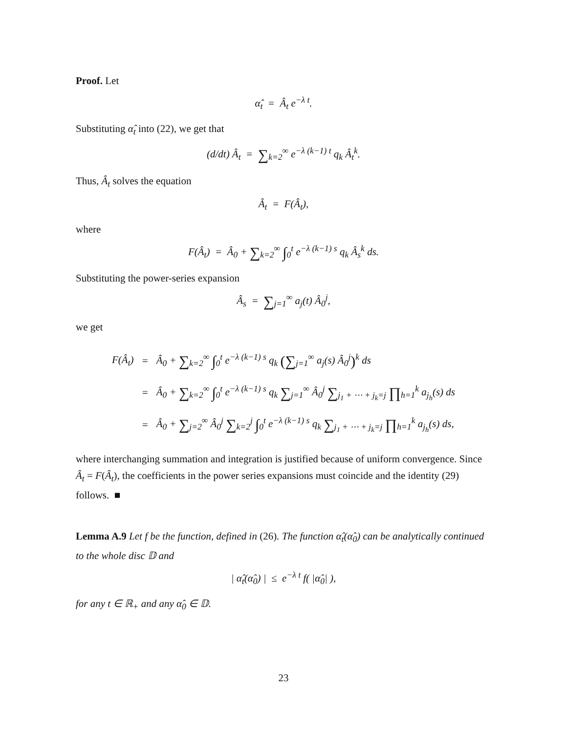Proof. Let
α̂<sub>t</sub> = Â<sub>t</sub> e<sup>−λ t</sup>.
Substituting α̂<sub>t</sub> into (22), we get that
(d/dt) Â<sub>t</sub> = ∑<sub>k=2</sub><sup>∞</sup> e<sup>−λ (k−1) t</sup> q<sub>k</sub> Â<sub>t</sub><sup>k</sup>.
Thus, Â<sub>t</sub> solves the equation
Â<sub>t</sub> = F(Â<sub>t</sub>),
where
F(Â<sub>t</sub>) = Â<sub>0</sub> + ∑<sub>k=2</sub><sup>∞</sup> ∫<sub>0</sub><sup>t</sup> e<sup>−λ (k−1) s</sup> q<sub>k</sub> Â<sub>s</sub><sup>k</sup> ds.
Substituting the power-series expansion
Â<sub>s</sub> = ∑<sub>j=1</sub><sup>∞</sup> a<sub>j</sub>(t) Â<sub>0</sub><sup>j</sup>,
we get
| F(Â<sub>t</sub>) | = | Â<sub>0</sub> + ∑<sub>k=2</sub><sup>∞</sup> ∫<sub>0</sub><sup>t</sup> e<sup>−λ (k−1) s</sup> q<sub>k</sub> ( ∑<sub>j=1</sub><sup>∞</sup> a<sub>j</sub>(s) Â<sub>0</sub><sup>j</sup> )<sup>k</sup> ds |
| | = | Â<sub>0</sub> + ∑<sub>k=2</sub><sup>∞</sup> ∫<sub>0</sub><sup>t</sup> e<sup>−λ (k−1) s</sup> q<sub>k</sub> ∑<sub>j=1</sub><sup>∞</sup> Â<sub>0</sub><sup>j</sup> ∑<sub>j<sub>1</sub> + ⋯ + j<sub>k</sub>=j</sub> ∏<sub>h=1</sub><sup>k</sup> a<sub>j<sub>h</sub></sub>(s) ds |
| | = | Â<sub>0</sub> + ∑<sub>j=2</sub><sup>∞</sup> Â<sub>0</sub><sup>j</sup> ∑<sub>k=2</sub><sup>j</sup> ∫<sub>0</sub><sup>t</sup> e<sup>−λ (k−1) s</sup> q<sub>k</sub> ∑<sub>j<sub>1</sub> + ⋯ + j<sub>k</sub>=j</sub> ∏<sub>h=1</sub><sup>k</sup> a<sub>j<sub>h</sub></sub>(s) ds, |
where interchanging summation and integration is justified because of uniform convergence. Since Â<sub>t</sub> = F(Â<sub>t</sub>), the coefficients in the power series expansions must coincide and the identity (29) follows. ■
Lemma A.9 Let f be the function, defined in (26). The function α̂<sub>t</sub>(α̂<sub>0</sub>) can be analytically continued to the whole disc 𝔻 and
| α̂<sub>t</sub>(α̂<sub>0</sub>) | ≤ e<sup>−λ t</sup> f( |α̂<sub>0</sub>| ),
for any t ∈ ℝ<sub>+</sub> and any α̂<sub>0</sub> ∈ 𝔻.
23